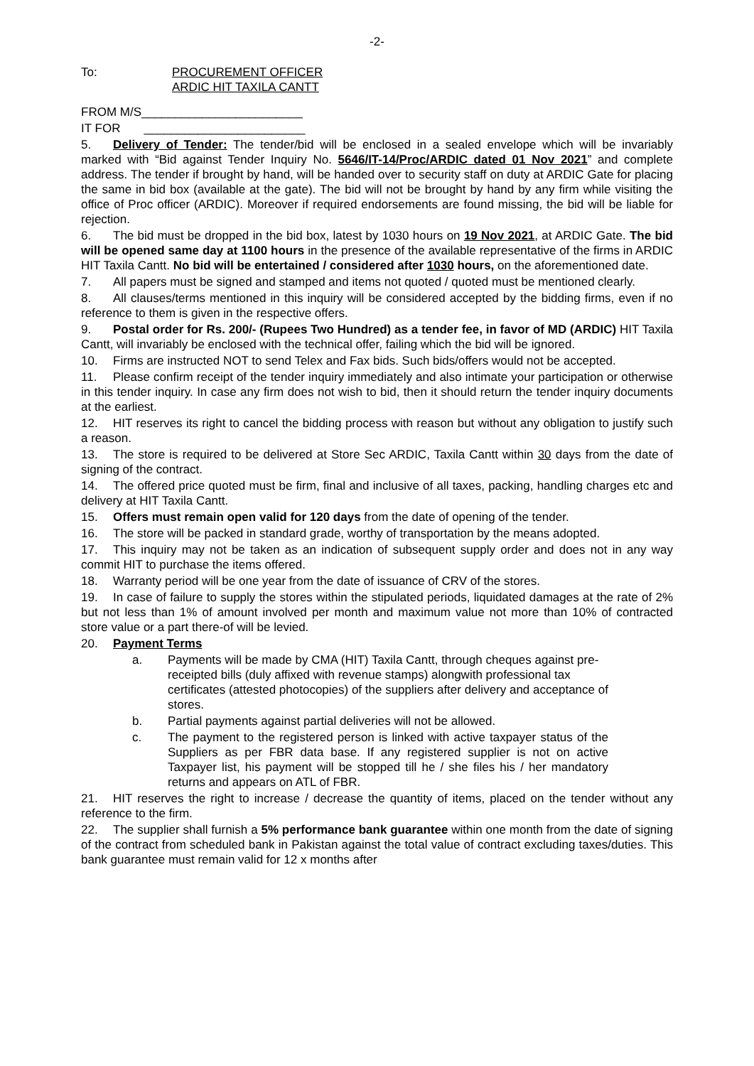-2-
To: PROCUREMENT OFFICER
ARDIC HIT TAXILA CANTT
FROM M/S________________________
IT FOR ________________________
5. Delivery of Tender: The tender/bid will be enclosed in a sealed envelope which will be invariably marked with “Bid against Tender Inquiry No. 5646/IT-14/Proc/ARDIC dated 01 Nov 2021” and complete address. The tender if brought by hand, will be handed over to security staff on duty at ARDIC Gate for placing the same in bid box (available at the gate). The bid will not be brought by hand by any firm while visiting the office of Proc officer (ARDIC). Moreover if required endorsements are found missing, the bid will be liable for rejection.
6. The bid must be dropped in the bid box, latest by 1030 hours on 19 Nov 2021, at ARDIC Gate. The bid will be opened same day at 1100 hours in the presence of the available representative of the firms in ARDIC HIT Taxila Cantt. No bid will be entertained / considered after 1030 hours, on the aforementioned date.
7. All papers must be signed and stamped and items not quoted / quoted must be mentioned clearly.
8. All clauses/terms mentioned in this inquiry will be considered accepted by the bidding firms, even if no reference to them is given in the respective offers.
9. Postal order for Rs. 200/- (Rupees Two Hundred) as a tender fee, in favor of MD (ARDIC) HIT Taxila Cantt, will invariably be enclosed with the technical offer, failing which the bid will be ignored.
10. Firms are instructed NOT to send Telex and Fax bids. Such bids/offers would not be accepted.
11. Please confirm receipt of the tender inquiry immediately and also intimate your participation or otherwise in this tender inquiry. In case any firm does not wish to bid, then it should return the tender inquiry documents at the earliest.
12. HIT reserves its right to cancel the bidding process with reason but without any obligation to justify such a reason.
13. The store is required to be delivered at Store Sec ARDIC, Taxila Cantt within 30 days from the date of signing of the contract.
14. The offered price quoted must be firm, final and inclusive of all taxes, packing, handling charges etc and delivery at HIT Taxila Cantt.
15. Offers must remain open valid for 120 days from the date of opening of the tender.
16. The store will be packed in standard grade, worthy of transportation by the means adopted.
17. This inquiry may not be taken as an indication of subsequent supply order and does not in any way commit HIT to purchase the items offered.
18. Warranty period will be one year from the date of issuance of CRV of the stores.
19. In case of failure to supply the stores within the stipulated periods, liquidated damages at the rate of 2% but not less than 1% of amount involved per month and maximum value not more than 10% of contracted store value or a part there-of will be levied.
20. Payment Terms
a. Payments will be made by CMA (HIT) Taxila Cantt, through cheques against pre-receipted bills (duly affixed with revenue stamps) alongwith professional tax certificates (attested photocopies) of the suppliers after delivery and acceptance of stores.
b. Partial payments against partial deliveries will not be allowed.
c. The payment to the registered person is linked with active taxpayer status of the Suppliers as per FBR data base. If any registered supplier is not on active Taxpayer list, his payment will be stopped till he / she files his / her mandatory returns and appears on ATL of FBR.
21. HIT reserves the right to increase / decrease the quantity of items, placed on the tender without any reference to the firm.
22. The supplier shall furnish a 5% performance bank guarantee within one month from the date of signing of the contract from scheduled bank in Pakistan against the total value of contract excluding taxes/duties. This bank guarantee must remain valid for 12 x months after